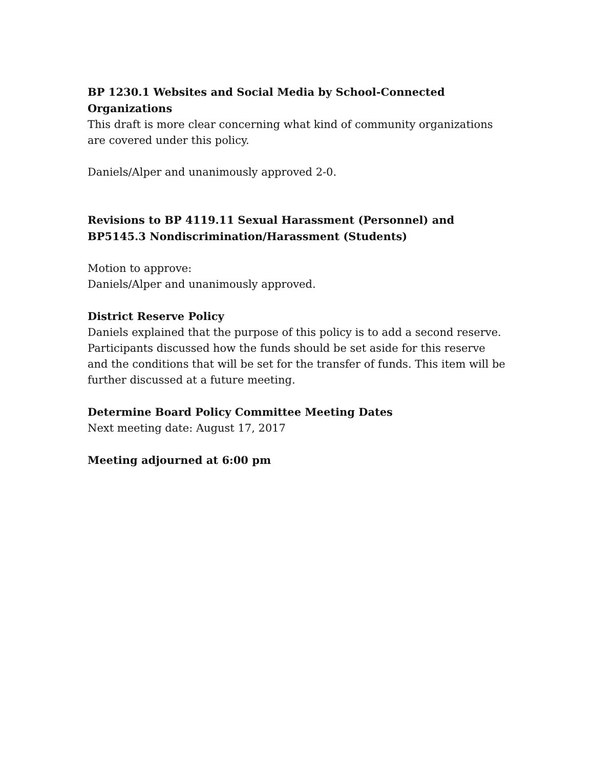BP 1230.1 Websites and Social Media by School-Connected Organizations
This draft is more clear concerning what kind of community organizations are covered under this policy.
Daniels/Alper and unanimously approved 2-0.
Revisions to BP 4119.11 Sexual Harassment (Personnel) and BP5145.3 Nondiscrimination/Harassment (Students)
Motion to approve:
Daniels/Alper and unanimously approved.
District Reserve Policy
Daniels explained that the purpose of this policy is to add a second reserve. Participants discussed how the funds should be set aside for this reserve and the conditions that will be set for the transfer of funds. This item will be further discussed at a future meeting.
Determine Board Policy Committee Meeting Dates
Next meeting date: August 17, 2017
Meeting adjourned at 6:00 pm